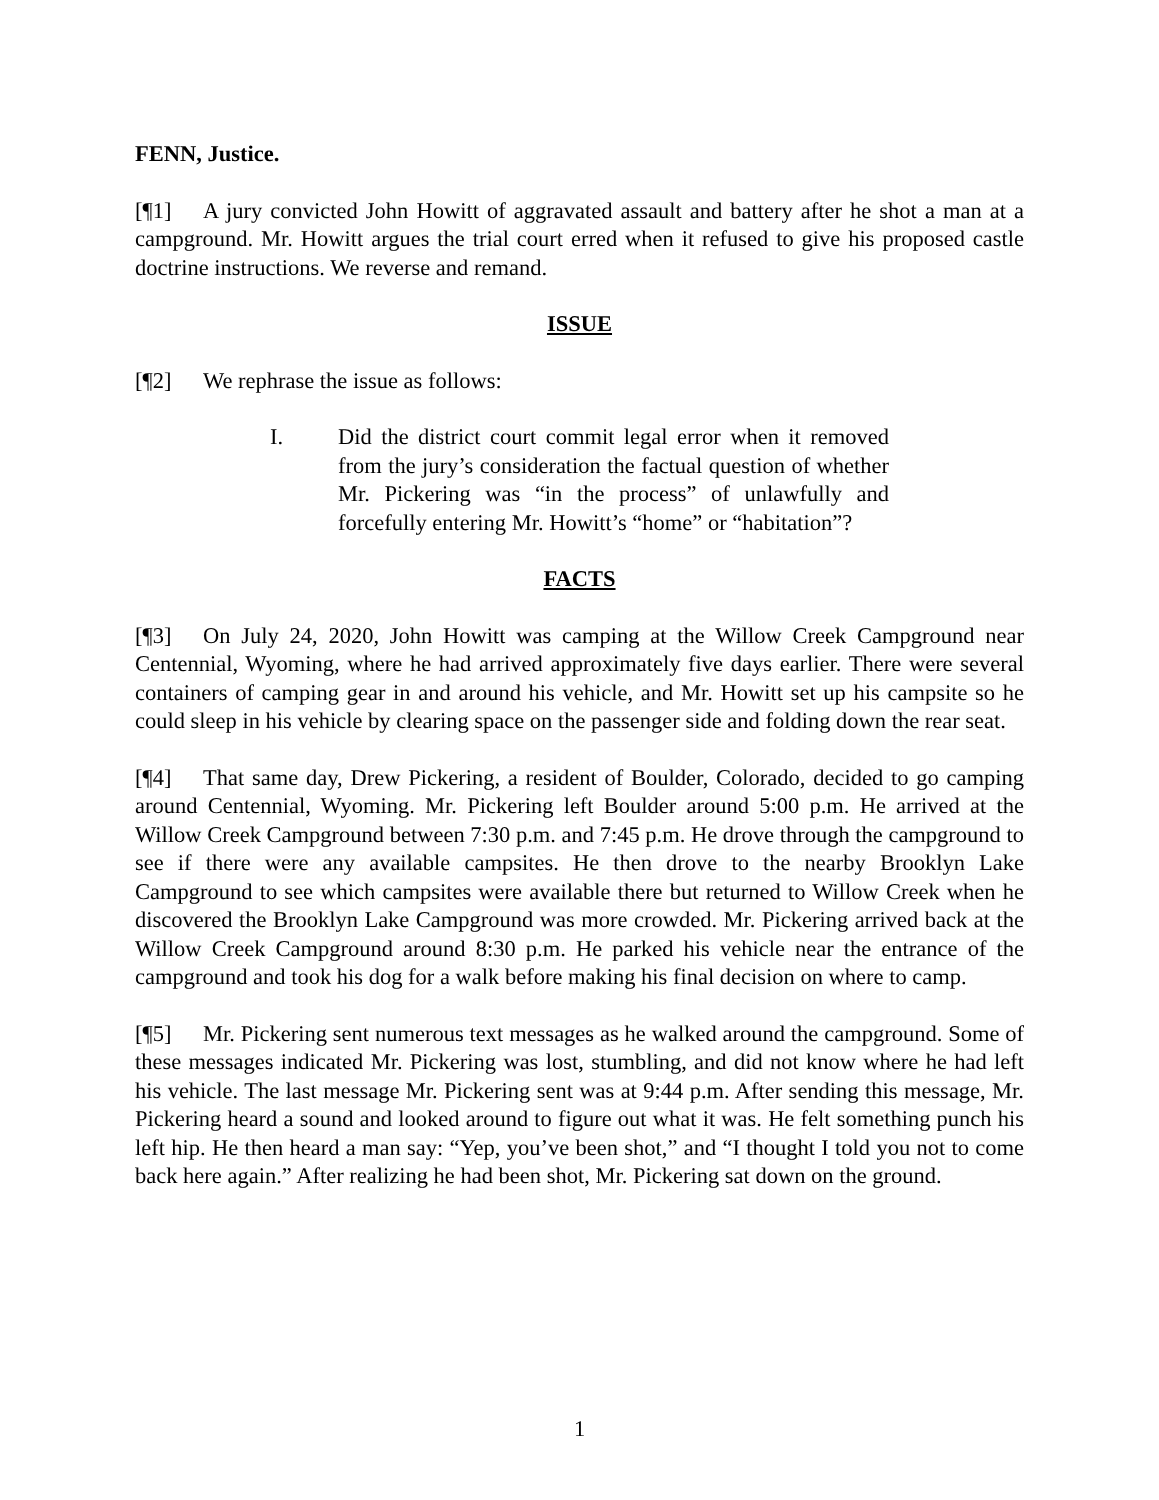FENN, Justice.
[¶1] A jury convicted John Howitt of aggravated assault and battery after he shot a man at a campground. Mr. Howitt argues the trial court erred when it refused to give his proposed castle doctrine instructions. We reverse and remand.
ISSUE
[¶2] We rephrase the issue as follows:
I. Did the district court commit legal error when it removed from the jury’s consideration the factual question of whether Mr. Pickering was “in the process” of unlawfully and forcefully entering Mr. Howitt’s “home” or “habitation”?
FACTS
[¶3] On July 24, 2020, John Howitt was camping at the Willow Creek Campground near Centennial, Wyoming, where he had arrived approximately five days earlier. There were several containers of camping gear in and around his vehicle, and Mr. Howitt set up his campsite so he could sleep in his vehicle by clearing space on the passenger side and folding down the rear seat.
[¶4] That same day, Drew Pickering, a resident of Boulder, Colorado, decided to go camping around Centennial, Wyoming. Mr. Pickering left Boulder around 5:00 p.m. He arrived at the Willow Creek Campground between 7:30 p.m. and 7:45 p.m. He drove through the campground to see if there were any available campsites. He then drove to the nearby Brooklyn Lake Campground to see which campsites were available there but returned to Willow Creek when he discovered the Brooklyn Lake Campground was more crowded. Mr. Pickering arrived back at the Willow Creek Campground around 8:30 p.m. He parked his vehicle near the entrance of the campground and took his dog for a walk before making his final decision on where to camp.
[¶5] Mr. Pickering sent numerous text messages as he walked around the campground. Some of these messages indicated Mr. Pickering was lost, stumbling, and did not know where he had left his vehicle. The last message Mr. Pickering sent was at 9:44 p.m. After sending this message, Mr. Pickering heard a sound and looked around to figure out what it was. He felt something punch his left hip. He then heard a man say: “Yep, you’ve been shot,” and “I thought I told you not to come back here again.” After realizing he had been shot, Mr. Pickering sat down on the ground.
1